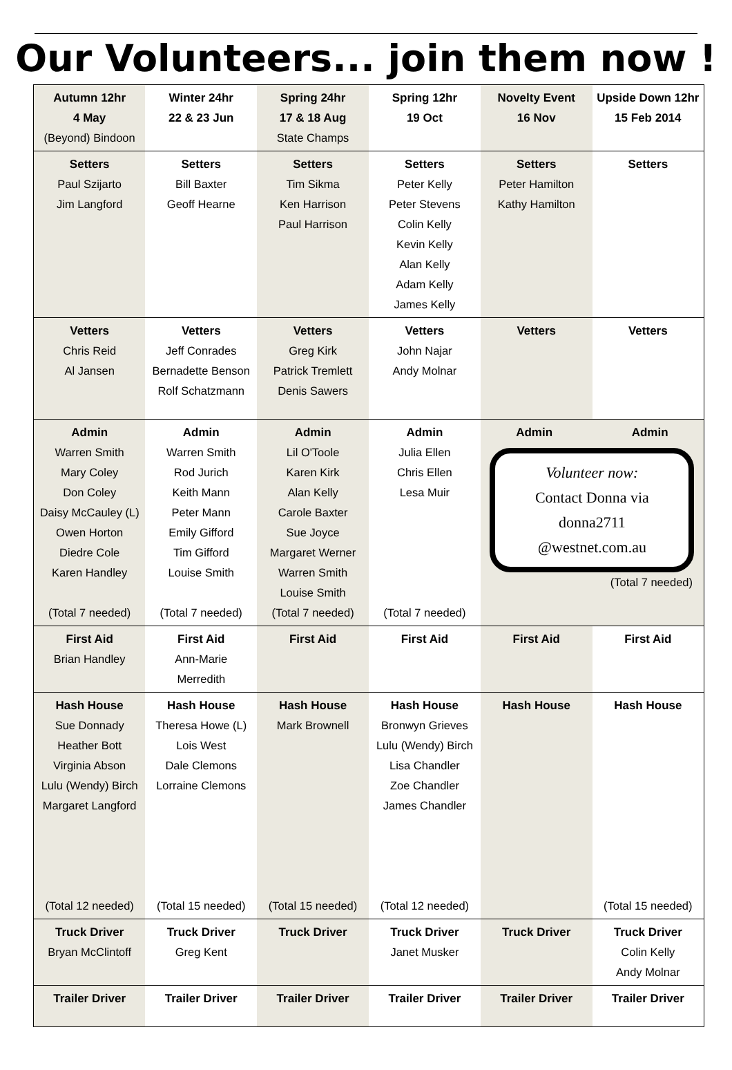Our Volunteers... join them now !
| Autumn 12hr 4 May (Beyond) Bindoon | Winter 24hr 22 & 23 Jun | Spring 24hr 17 & 18 Aug State Champs | Spring 12hr 19 Oct | Novelty Event 16 Nov | Upside Down 12hr 15 Feb 2014 |
| Setters Paul Szijarto Jim Langford | Setters Bill Baxter Geoff Hearne | Setters Tim Sikma Ken Harrison Paul Harrison | Setters Peter Kelly Peter Stevens Colin Kelly Kevin Kelly Alan Kelly Adam Kelly James Kelly | Setters Peter Hamilton Kathy Hamilton | Setters |
| Vetters Chris Reid Al Jansen | Vetters Jeff Conrades Bernadette Benson Rolf Schatzmann | Vetters Greg Kirk Patrick Tremlett Denis Sawers | Vetters John Najar Andy Molnar | Vetters | Vetters |
| Admin Warren Smith Mary Coley Don Coley Daisy McCauley (L) Owen Horton Diedre Cole Karen Handley (Total 7 needed) | Admin Warren Smith Rod Jurich Keith Mann Peter Mann Emily Gifford Tim Gifford Louise Smith (Total 7 needed) | Admin Lil O'Toole Karen Kirk Alan Kelly Carole Baxter Sue Joyce Margaret Werner Warren Smith Louise Smith (Total 7 needed) | Admin Julia Ellen Chris Ellen Lesa Muir (Total 7 needed) | Admin Admin Volunteer now: Contact Donna via donna2711 @westnet.com.au (Total 7 needed) | |
| First Aid Brian Handley | First Aid Ann-Marie Merredith | First Aid | First Aid | First Aid | First Aid |
| Hash House Sue Donnady Heather Bott Virginia Abson Lulu (Wendy) Birch Margaret Langford (Total 12 needed) | Hash House Theresa Howe (L) Lois West Dale Clemons Lorraine Clemons (Total 15 needed) | Hash House Mark Brownell (Total 15 needed) | Hash House Bronwyn Grieves Lulu (Wendy) Birch Lisa Chandler Zoe Chandler James Chandler (Total 12 needed) | Hash House | Hash House (Total 15 needed) |
| Truck Driver Bryan McClintoff | Truck Driver Greg Kent | Truck Driver | Truck Driver Janet Musker | Truck Driver | Truck Driver Colin Kelly Andy Molnar |
| Trailer Driver | Trailer Driver | Trailer Driver | Trailer Driver | Trailer Driver | Trailer Driver |